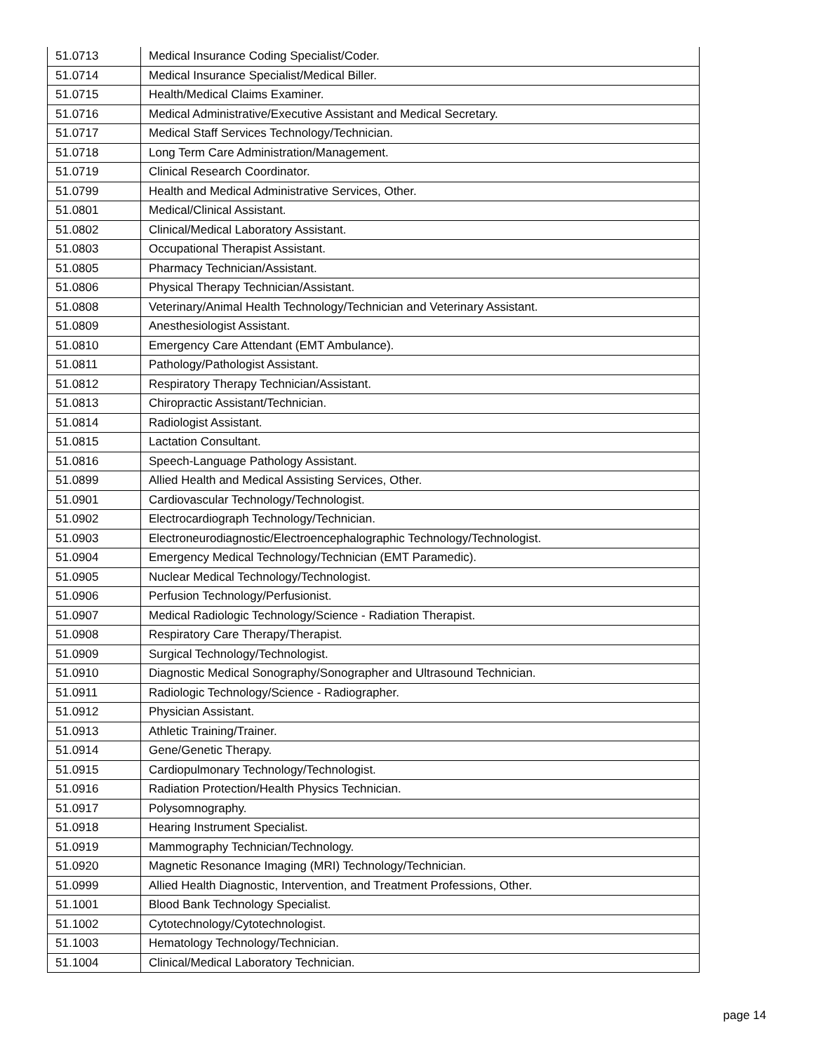| 51.0713 | Medical Insurance Coding Specialist/Coder. |
| 51.0714 | Medical Insurance Specialist/Medical Biller. |
| 51.0715 | Health/Medical Claims Examiner. |
| 51.0716 | Medical Administrative/Executive Assistant and Medical Secretary. |
| 51.0717 | Medical Staff Services Technology/Technician. |
| 51.0718 | Long Term Care Administration/Management. |
| 51.0719 | Clinical Research Coordinator. |
| 51.0799 | Health and Medical Administrative Services, Other. |
| 51.0801 | Medical/Clinical Assistant. |
| 51.0802 | Clinical/Medical Laboratory Assistant. |
| 51.0803 | Occupational Therapist Assistant. |
| 51.0805 | Pharmacy Technician/Assistant. |
| 51.0806 | Physical Therapy Technician/Assistant. |
| 51.0808 | Veterinary/Animal Health Technology/Technician and Veterinary Assistant. |
| 51.0809 | Anesthesiologist Assistant. |
| 51.0810 | Emergency Care Attendant (EMT Ambulance). |
| 51.0811 | Pathology/Pathologist Assistant. |
| 51.0812 | Respiratory Therapy Technician/Assistant. |
| 51.0813 | Chiropractic Assistant/Technician. |
| 51.0814 | Radiologist Assistant. |
| 51.0815 | Lactation Consultant. |
| 51.0816 | Speech-Language Pathology Assistant. |
| 51.0899 | Allied Health and Medical Assisting Services, Other. |
| 51.0901 | Cardiovascular Technology/Technologist. |
| 51.0902 | Electrocardiograph Technology/Technician. |
| 51.0903 | Electroneurodiagnostic/Electroencephalographic Technology/Technologist. |
| 51.0904 | Emergency Medical Technology/Technician (EMT Paramedic). |
| 51.0905 | Nuclear Medical Technology/Technologist. |
| 51.0906 | Perfusion Technology/Perfusionist. |
| 51.0907 | Medical Radiologic Technology/Science - Radiation Therapist. |
| 51.0908 | Respiratory Care Therapy/Therapist. |
| 51.0909 | Surgical Technology/Technologist. |
| 51.0910 | Diagnostic Medical Sonography/Sonographer and Ultrasound Technician. |
| 51.0911 | Radiologic Technology/Science - Radiographer. |
| 51.0912 | Physician Assistant. |
| 51.0913 | Athletic Training/Trainer. |
| 51.0914 | Gene/Genetic Therapy. |
| 51.0915 | Cardiopulmonary Technology/Technologist. |
| 51.0916 | Radiation Protection/Health Physics Technician. |
| 51.0917 | Polysomnography. |
| 51.0918 | Hearing Instrument Specialist. |
| 51.0919 | Mammography Technician/Technology. |
| 51.0920 | Magnetic Resonance Imaging (MRI) Technology/Technician. |
| 51.0999 | Allied Health Diagnostic, Intervention, and Treatment Professions, Other. |
| 51.1001 | Blood Bank Technology Specialist. |
| 51.1002 | Cytotechnology/Cytotechnologist. |
| 51.1003 | Hematology Technology/Technician. |
| 51.1004 | Clinical/Medical Laboratory Technician. |
page 14